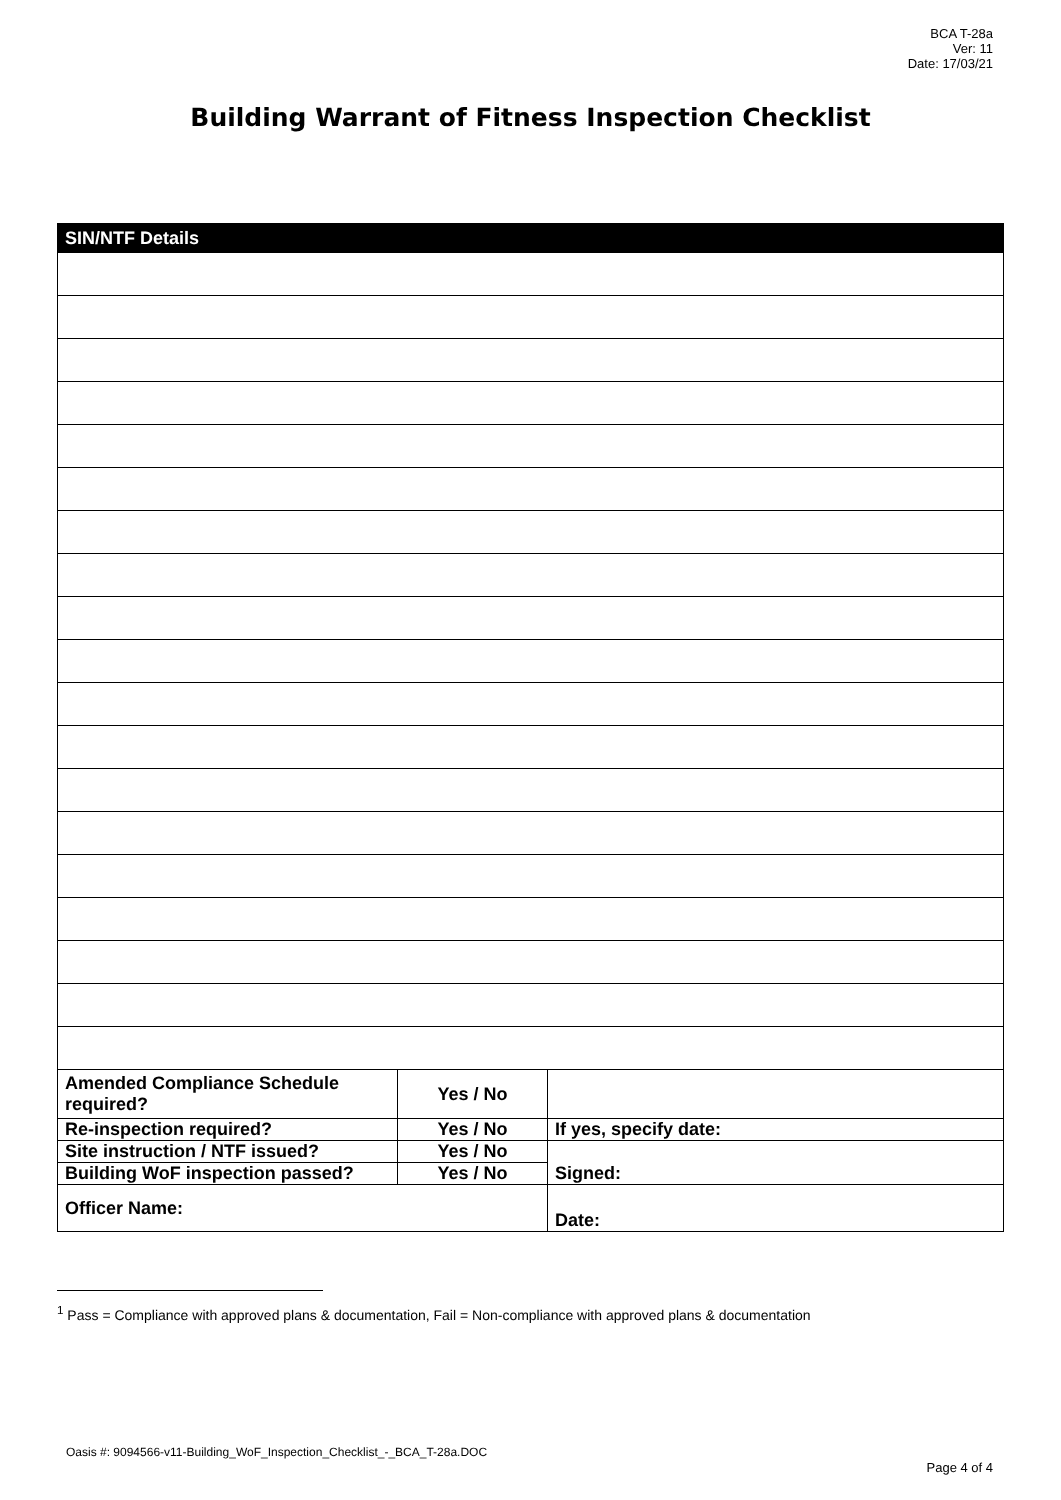BCA T-28a
Ver: 11
Date: 17/03/21
Building Warrant of Fitness Inspection Checklist
| SIN/NTF Details | | |
| --- | --- | --- |
| Amended Compliance Schedule required? | Yes / No | |
| Re-inspection required? | Yes / No | If yes, specify date: |
| Site instruction / NTF issued? | Yes / No | Signed: |
| Building WoF inspection passed? | Yes / No | |
| Officer Name: | | Date: |
<sup>1</sup> Pass = Compliance with approved plans & documentation, Fail = Non-compliance with approved plans & documentation
Oasis #: 9094566-v11-Building_WoF_Inspection_Checklist_-_BCA_T-28a.DOC
Page 4 of 4